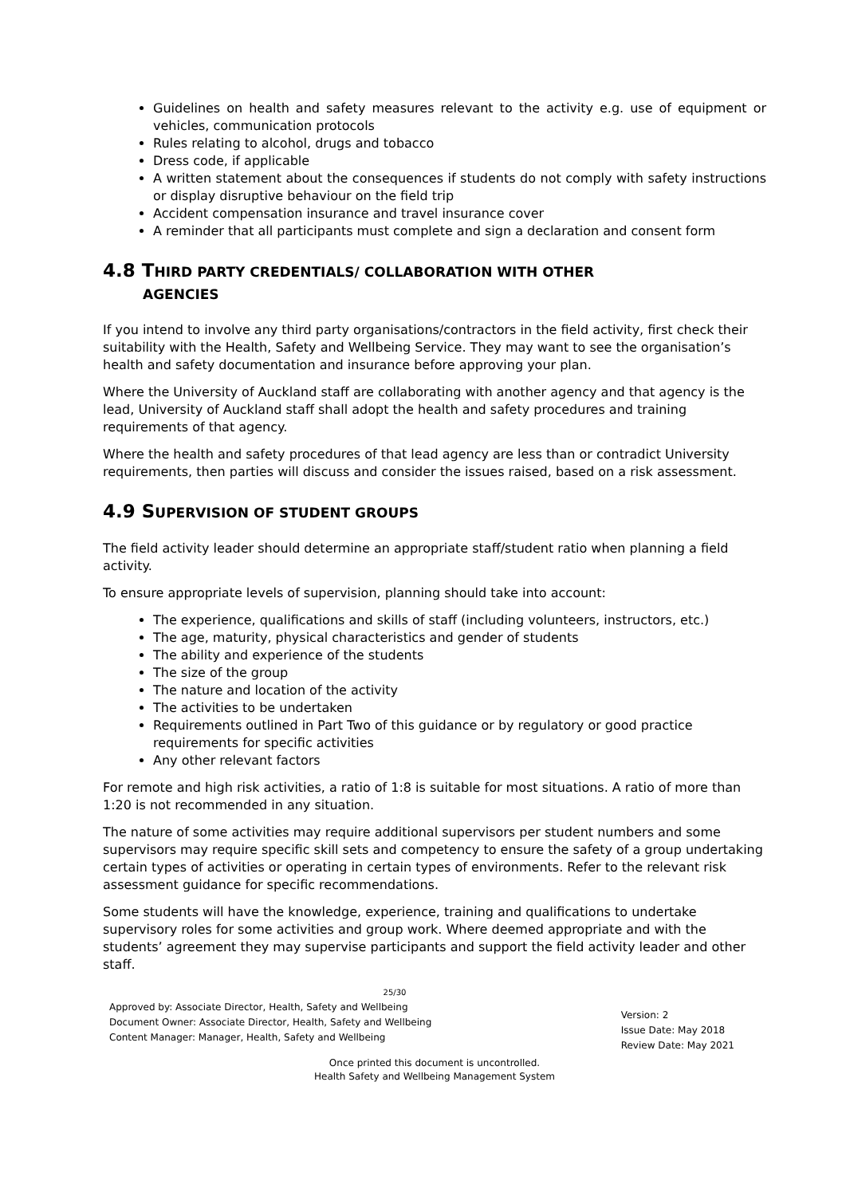Guidelines on health and safety measures relevant to the activity e.g. use of equipment or vehicles, communication protocols
Rules relating to alcohol, drugs and tobacco
Dress code, if applicable
A written statement about the consequences if students do not comply with safety instructions or display disruptive behaviour on the field trip
Accident compensation insurance and travel insurance cover
A reminder that all participants must complete and sign a declaration and consent form
4.8 T HIRD PARTY CREDENTIALS/ COLLABORATION WITH OTHER
AGENCIES
If you intend to involve any third party organisations/contractors in the field activity, first check their suitability with the Health, Safety and Wellbeing Service. They may want to see the organisation’s health and safety documentation and insurance before approving your plan.
Where the University of Auckland staff are collaborating with another agency and that agency is the lead, University of Auckland staff shall adopt the health and safety procedures and training requirements of that agency.
Where the health and safety procedures of that lead agency are less than or contradict University requirements, then parties will discuss and consider the issues raised, based on a risk assessment.
4.9 S UPERVISION OF STUDENT GROUPS
The field activity leader should determine an appropriate staff/student ratio when planning a field activity.
To ensure appropriate levels of supervision, planning should take into account:
The experience, qualifications and skills of staff (including volunteers, instructors, etc.)
The age, maturity, physical characteristics and gender of students
The ability and experience of the students
The size of the group
The nature and location of the activity
The activities to be undertaken
Requirements outlined in Part Two of this guidance or by regulatory or good practice requirements for specific activities
Any other relevant factors
For remote and high risk activities, a ratio of 1:8 is suitable for most situations. A ratio of more than 1:20 is not recommended in any situation.
The nature of some activities may require additional supervisors per student numbers and some supervisors may require specific skill sets and competency to ensure the safety of a group undertaking certain types of activities or operating in certain types of environments. Refer to the relevant risk assessment guidance for specific recommendations.
Some students will have the knowledge, experience, training and qualifications to undertake supervisory roles for some activities and group work. Where deemed appropriate and with the students’ agreement they may supervise participants and support the field activity leader and other staff.
25/30
Approved by: Associate Director, Health, Safety and Wellbeing
Document Owner: Associate Director, Health, Safety and Wellbeing
Content Manager: Manager, Health, Safety and Wellbeing
Version: 2
Issue Date: May 2018
Review Date: May 2021
Once printed this document is uncontrolled.
Health Safety and Wellbeing Management System